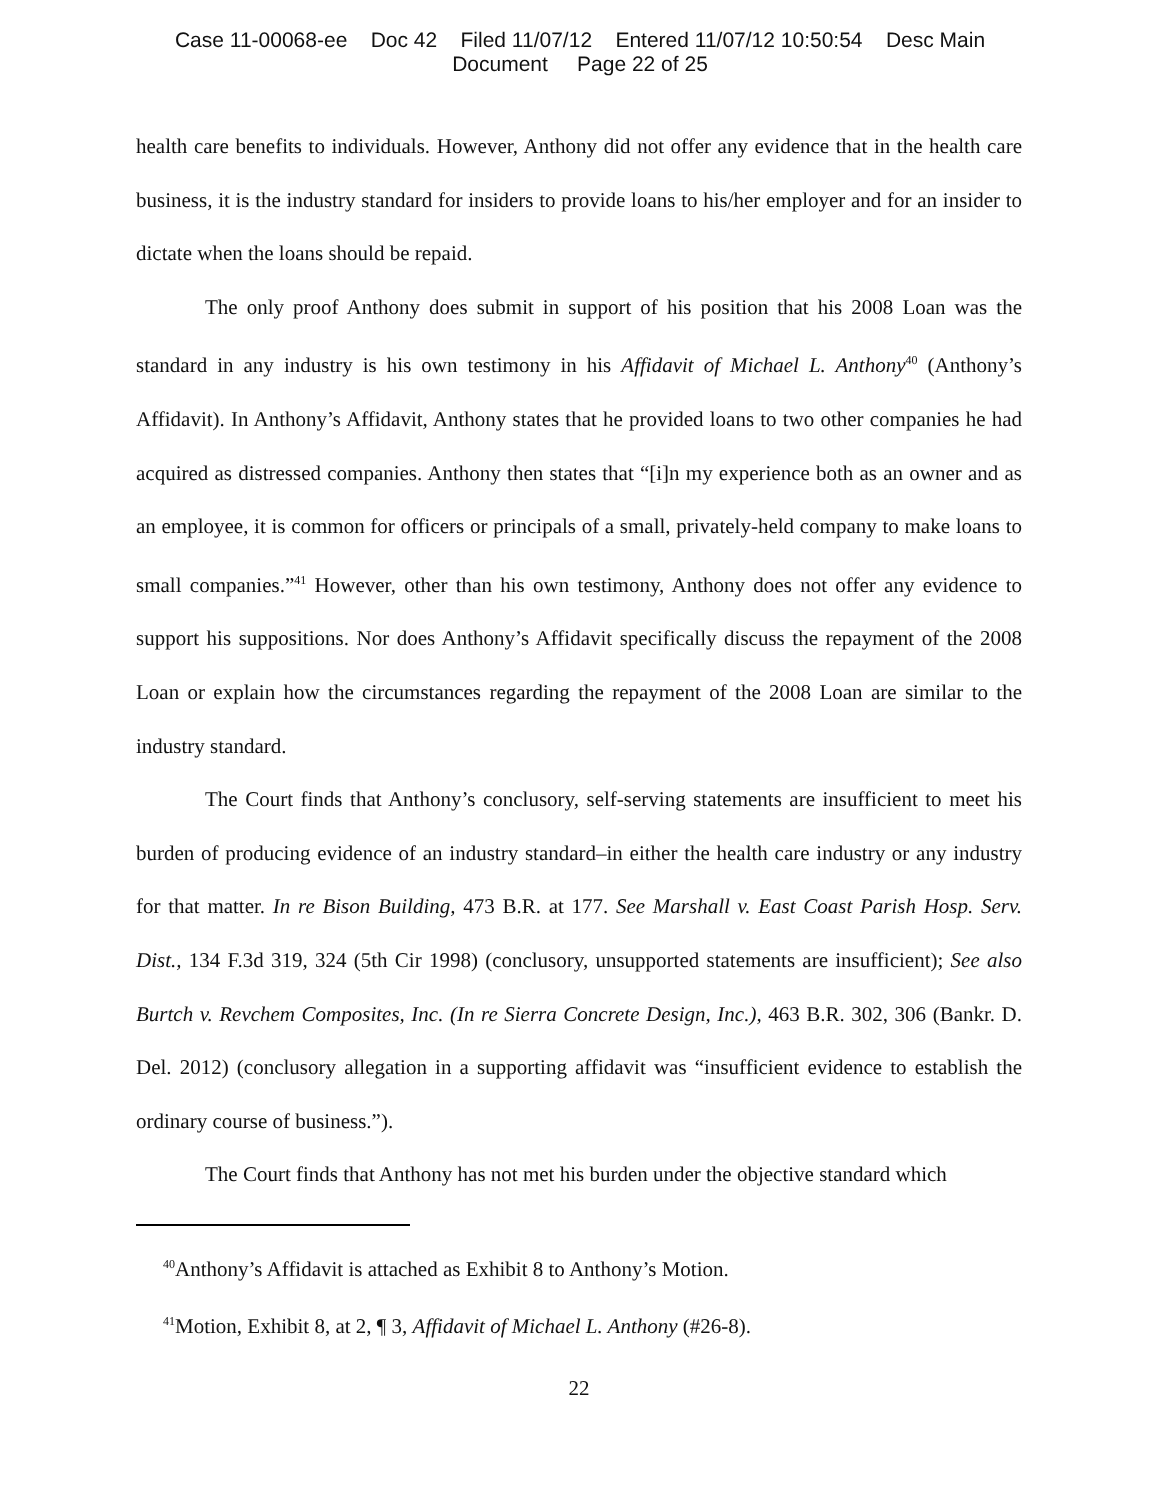Case 11-00068-ee Doc 42 Filed 11/07/12 Entered 11/07/12 10:50:54 Desc Main
Document Page 22 of 25
health care benefits to individuals. However, Anthony did not offer any evidence that in the health care business, it is the industry standard for insiders to provide loans to his/her employer and for an insider to dictate when the loans should be repaid.
The only proof Anthony does submit in support of his position that his 2008 Loan was the standard in any industry is his own testimony in his Affidavit of Michael L. Anthony<sup>40</sup> (Anthony’s Affidavit). In Anthony’s Affidavit, Anthony states that he provided loans to two other companies he had acquired as distressed companies. Anthony then states that “[i]n my experience both as an owner and as an employee, it is common for officers or principals of a small, privately-held company to make loans to small companies.”<sup>41</sup> However, other than his own testimony, Anthony does not offer any evidence to support his suppositions. Nor does Anthony’s Affidavit specifically discuss the repayment of the 2008 Loan or explain how the circumstances regarding the repayment of the 2008 Loan are similar to the industry standard.
The Court finds that Anthony’s conclusory, self-serving statements are insufficient to meet his burden of producing evidence of an industry standard–in either the health care industry or any industry for that matter. In re Bison Building, 473 B.R. at 177. See Marshall v. East Coast Parish Hosp. Serv. Dist., 134 F.3d 319, 324 (5th Cir 1998) (conclusory, unsupported statements are insufficient); See also Burtch v. Revchem Composites, Inc. (In re Sierra Concrete Design, Inc.), 463 B.R. 302, 306 (Bankr. D. Del. 2012) (conclusory allegation in a supporting affidavit was “insufficient evidence to establish the ordinary course of business.”).
The Court finds that Anthony has not met his burden under the objective standard which
<sup>40</sup> Anthony’s Affidavit is attached as Exhibit 8 to Anthony’s Motion.
<sup>41</sup> Motion, Exhibit 8, at 2, ¶ 3, Affidavit of Michael L. Anthony (#26-8).
22